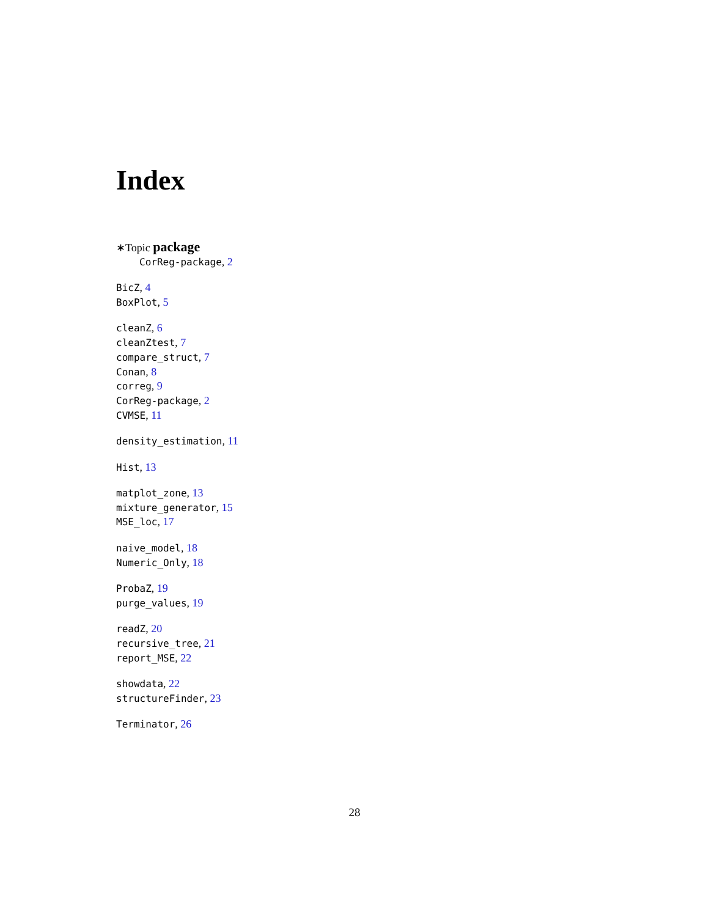Index
∗Topic package
CorReg-package, 2
BicZ, 4
BoxPlot, 5
cleanZ, 6
cleanZtest, 7
compare_struct, 7
Conan, 8
correg, 9
CorReg-package, 2
CVMSE, 11
density_estimation, 11
Hist, 13
matplot_zone, 13
mixture_generator, 15
MSE_loc, 17
naive_model, 18
Numeric_Only, 18
ProbaZ, 19
purge_values, 19
readZ, 20
recursive_tree, 21
report_MSE, 22
showdata, 22
structureFinder, 23
Terminator, 26
28